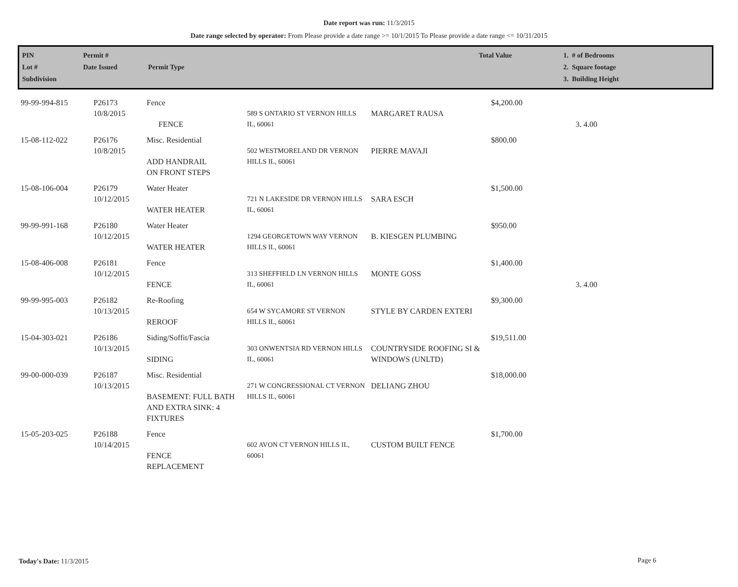Date report was run: 11/3/2015
Date range selected by operator: From Please provide a date range >= 10/1/2015 To Please provide a date range <= 10/31/2015
| PIN Lot # Subdivision | Permit # Date Issued | Permit Type | Total Value | 1. # of Bedrooms 2. Square footage 3. Building Height |
| 99-99-994-815 | P26173 10/8/2015 | Fence FENCE | 589 S ONTARIO ST VERNON HILLS IL, 60061 | MARGARET RAUSA | $4,200.00 | 3. 4.00 |
| 15-08-112-022 | P26176 10/8/2015 | Misc. Residential ADD HANDRAIL ON FRONT STEPS | 502 WESTMORELAND DR VERNON HILLS IL, 60061 | PIERRE MAVAJI | $800.00 | |
| 15-08-106-004 | P26179 10/12/2015 | Water Heater WATER HEATER | 721 N LAKESIDE DR VERNON HILLS IL, 60061 | SARA ESCH | $1,500.00 | |
| 99-99-991-168 | P26180 10/12/2015 | Water Heater WATER HEATER | 1294 GEORGETOWN WAY VERNON HILLS IL, 60061 | B. KIESGEN PLUMBING | $950.00 | |
| 15-08-406-008 | P26181 10/12/2015 | Fence FENCE | 313 SHEFFIELD LN VERNON HILLS IL, 60061 | MONTE GOSS | $1,400.00 | 3. 4.00 |
| 99-99-995-003 | P26182 10/13/2015 | Re-Roofing REROOF | 654 W SYCAMORE ST VERNON HILLS IL, 60061 | STYLE BY CARDEN EXTERI | $9,300.00 | |
| 15-04-303-021 | P26186 10/13/2015 | Siding/Soffit/Fascia SIDING | 303 ONWENTSIA RD VERNON HILLS IL, 60061 | COUNTRYSIDE ROOFING SI & WINDOWS (UNLTD) | $19,511.00 | |
| 99-00-000-039 | P26187 10/13/2015 | Misc. Residential BASEMENT: FULL BATH AND EXTRA SINK: 4 FIXTURES | 271 W CONGRESSIONAL CT VERNON HILLS IL, 60061 | DELIANG ZHOU | $18,000.00 | |
| 15-05-203-025 | P26188 10/14/2015 | Fence FENCE REPLACEMENT | 602 AVON CT VERNON HILLS IL, 60061 | CUSTOM BUILT FENCE | $1,700.00 | |
Today's Date: 11/3/2015 Page 6